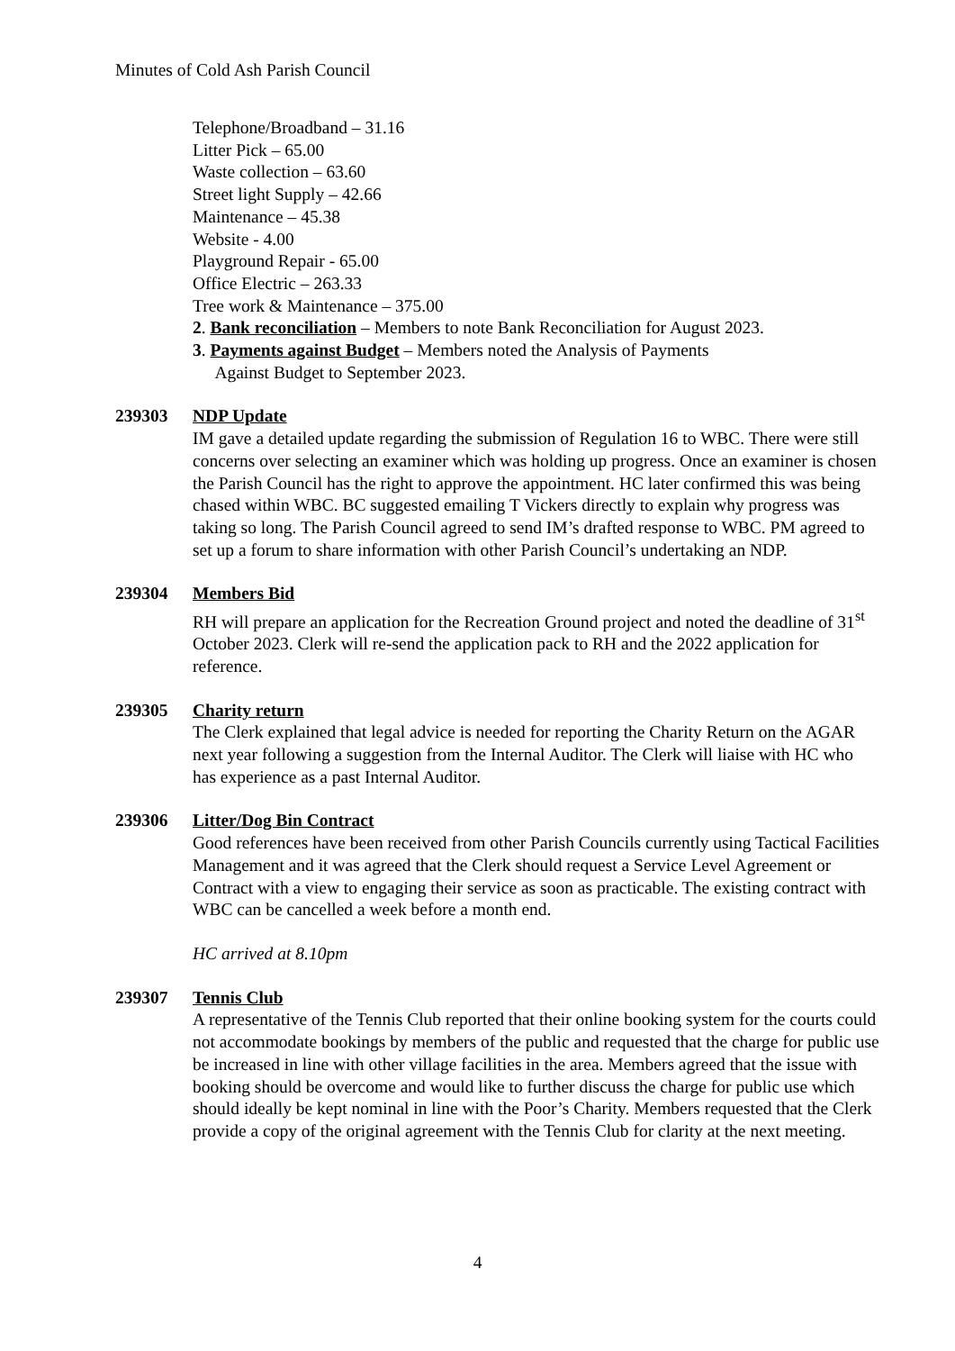Minutes of Cold Ash Parish Council
Telephone/Broadband – 31.16
Litter Pick – 65.00
Waste collection – 63.60
Street light Supply – 42.66
Maintenance – 45.38
Website - 4.00
Playground Repair - 65.00
Office Electric – 263.33
Tree work & Maintenance – 375.00
2. Bank reconciliation – Members to note Bank Reconciliation for August 2023.
3. Payments against Budget – Members noted the Analysis of Payments
Against Budget to September 2023.
239303 NDP Update
IM gave a detailed update regarding the submission of Regulation 16 to WBC. There were still concerns over selecting an examiner which was holding up progress. Once an examiner is chosen the Parish Council has the right to approve the appointment. HC later confirmed this was being chased within WBC. BC suggested emailing T Vickers directly to explain why progress was taking so long. The Parish Council agreed to send IM’s drafted response to WBC. PM agreed to set up a forum to share information with other Parish Council’s undertaking an NDP.
239304 Members Bid
RH will prepare an application for the Recreation Ground project and noted the deadline of 31<sup>st</sup> October 2023. Clerk will re-send the application pack to RH and the 2022 application for reference.
239305 Charity return
The Clerk explained that legal advice is needed for reporting the Charity Return on the AGAR next year following a suggestion from the Internal Auditor. The Clerk will liaise with HC who has experience as a past Internal Auditor.
239306 Litter/Dog Bin Contract
Good references have been received from other Parish Councils currently using Tactical Facilities Management and it was agreed that the Clerk should request a Service Level Agreement or Contract with a view to engaging their service as soon as practicable. The existing contract with WBC can be cancelled a week before a month end.
HC arrived at 8.10pm
239307 Tennis Club
A representative of the Tennis Club reported that their online booking system for the courts could not accommodate bookings by members of the public and requested that the charge for public use be increased in line with other village facilities in the area. Members agreed that the issue with booking should be overcome and would like to further discuss the charge for public use which should ideally be kept nominal in line with the Poor’s Charity. Members requested that the Clerk provide a copy of the original agreement with the Tennis Club for clarity at the next meeting.
4